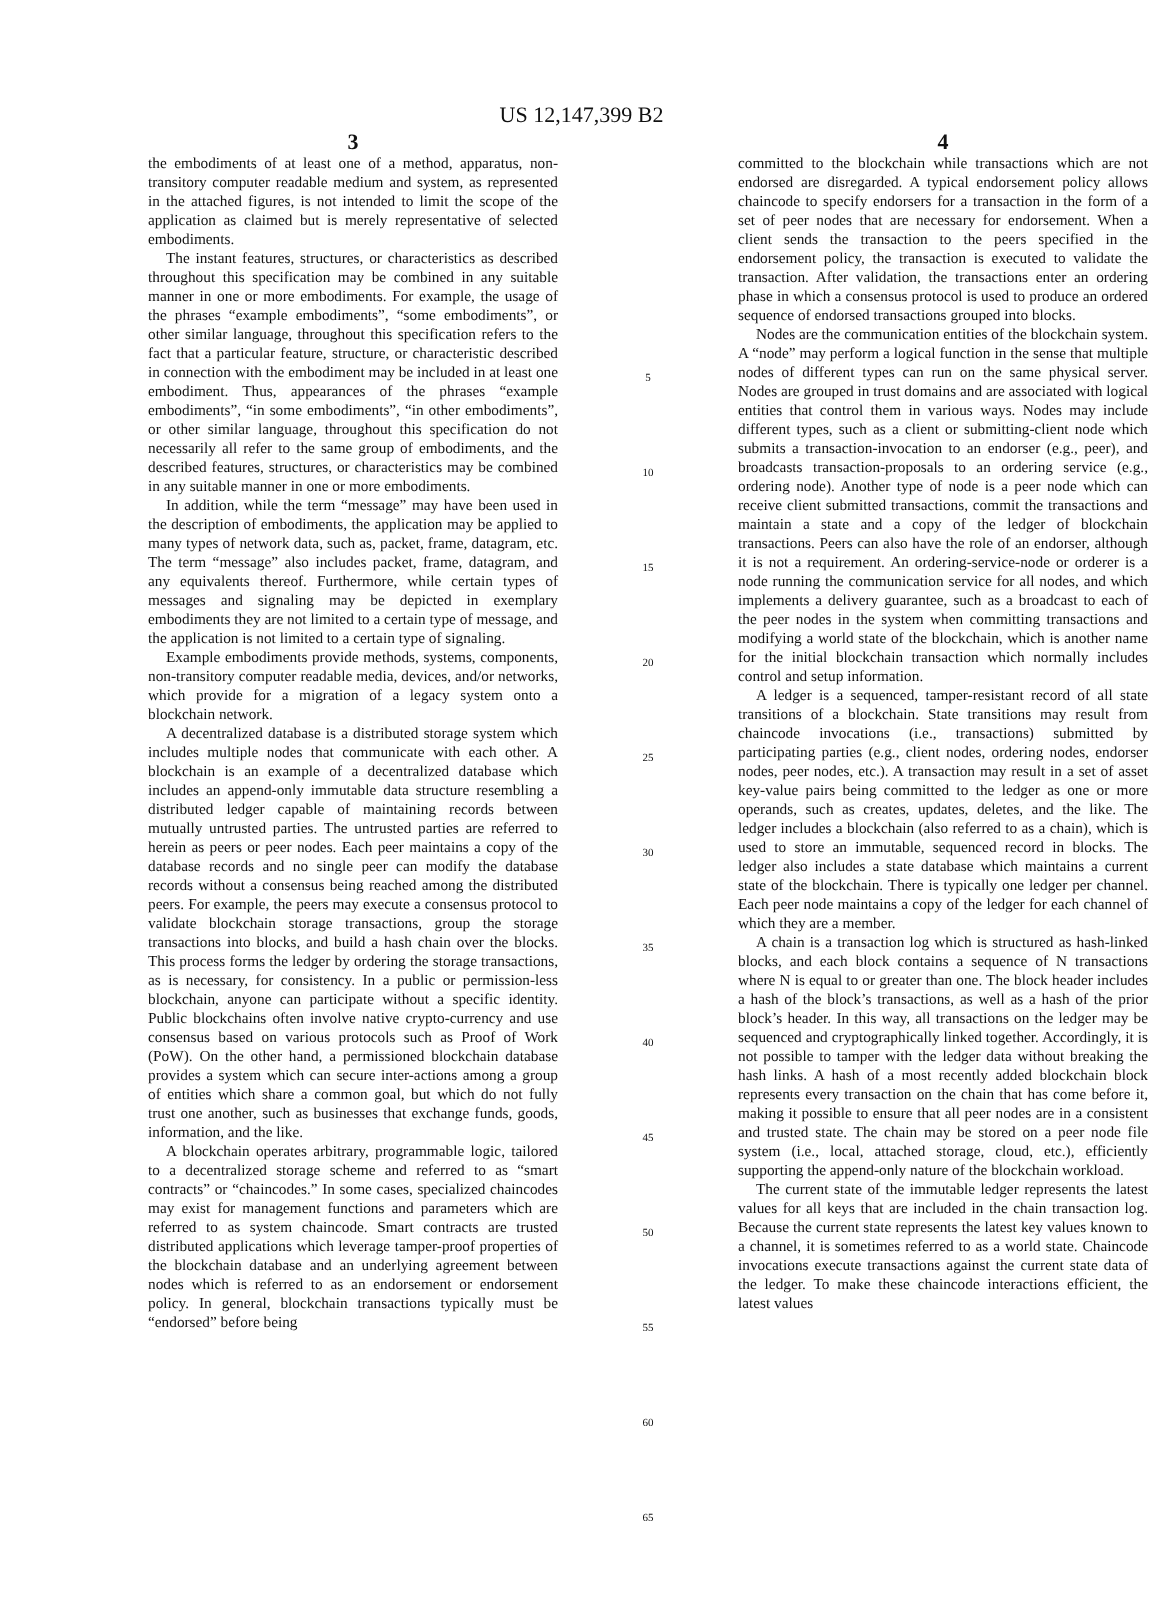US 12,147,399 B2
3
the embodiments of at least one of a method, apparatus, non-transitory computer readable medium and system, as represented in the attached figures, is not intended to limit the scope of the application as claimed but is merely representative of selected embodiments.
The instant features, structures, or characteristics as described throughout this specification may be combined in any suitable manner in one or more embodiments. For example, the usage of the phrases “example embodiments”, “some embodiments”, or other similar language, throughout this specification refers to the fact that a particular feature, structure, or characteristic described in connection with the embodiment may be included in at least one embodiment. Thus, appearances of the phrases “example embodiments”, “in some embodiments”, “in other embodiments”, or other similar language, throughout this specification do not necessarily all refer to the same group of embodiments, and the described features, structures, or characteristics may be combined in any suitable manner in one or more embodiments.
In addition, while the term “message” may have been used in the description of embodiments, the application may be applied to many types of network data, such as, packet, frame, datagram, etc. The term “message” also includes packet, frame, datagram, and any equivalents thereof. Furthermore, while certain types of messages and signaling may be depicted in exemplary embodiments they are not limited to a certain type of message, and the application is not limited to a certain type of signaling.
Example embodiments provide methods, systems, components, non-transitory computer readable media, devices, and/or networks, which provide for a migration of a legacy system onto a blockchain network.
A decentralized database is a distributed storage system which includes multiple nodes that communicate with each other. A blockchain is an example of a decentralized database which includes an append-only immutable data structure resembling a distributed ledger capable of maintaining records between mutually untrusted parties. The untrusted parties are referred to herein as peers or peer nodes. Each peer maintains a copy of the database records and no single peer can modify the database records without a consensus being reached among the distributed peers. For example, the peers may execute a consensus protocol to validate blockchain storage transactions, group the storage transactions into blocks, and build a hash chain over the blocks. This process forms the ledger by ordering the storage transactions, as is necessary, for consistency. In a public or permission-less blockchain, anyone can participate without a specific identity. Public blockchains often involve native crypto-currency and use consensus based on various protocols such as Proof of Work (PoW). On the other hand, a permissioned blockchain database provides a system which can secure inter-actions among a group of entities which share a common goal, but which do not fully trust one another, such as businesses that exchange funds, goods, information, and the like.
A blockchain operates arbitrary, programmable logic, tailored to a decentralized storage scheme and referred to as “smart contracts” or “chaincodes.” In some cases, specialized chaincodes may exist for management functions and parameters which are referred to as system chaincode. Smart contracts are trusted distributed applications which leverage tamper-proof properties of the blockchain database and an underlying agreement between nodes which is referred to as an endorsement or endorsement policy. In general, blockchain transactions typically must be “endorsed” before being
5
10
15
20
25
30
35
40
45
50
55
60
65
4
committed to the blockchain while transactions which are not endorsed are disregarded. A typical endorsement policy allows chaincode to specify endorsers for a transaction in the form of a set of peer nodes that are necessary for endorsement. When a client sends the transaction to the peers specified in the endorsement policy, the transaction is executed to validate the transaction. After validation, the transactions enter an ordering phase in which a consensus protocol is used to produce an ordered sequence of endorsed transactions grouped into blocks.
Nodes are the communication entities of the blockchain system. A “node” may perform a logical function in the sense that multiple nodes of different types can run on the same physical server. Nodes are grouped in trust domains and are associated with logical entities that control them in various ways. Nodes may include different types, such as a client or submitting-client node which submits a transaction-invocation to an endorser (e.g., peer), and broadcasts transaction-proposals to an ordering service (e.g., ordering node). Another type of node is a peer node which can receive client submitted transactions, commit the transactions and maintain a state and a copy of the ledger of blockchain transactions. Peers can also have the role of an endorser, although it is not a requirement. An ordering-service-node or orderer is a node running the communication service for all nodes, and which implements a delivery guarantee, such as a broadcast to each of the peer nodes in the system when committing transactions and modifying a world state of the blockchain, which is another name for the initial blockchain transaction which normally includes control and setup information.
A ledger is a sequenced, tamper-resistant record of all state transitions of a blockchain. State transitions may result from chaincode invocations (i.e., transactions) submitted by participating parties (e.g., client nodes, ordering nodes, endorser nodes, peer nodes, etc.). A transaction may result in a set of asset key-value pairs being committed to the ledger as one or more operands, such as creates, updates, deletes, and the like. The ledger includes a blockchain (also referred to as a chain), which is used to store an immutable, sequenced record in blocks. The ledger also includes a state database which maintains a current state of the blockchain. There is typically one ledger per channel. Each peer node maintains a copy of the ledger for each channel of which they are a member.
A chain is a transaction log which is structured as hash-linked blocks, and each block contains a sequence of N transactions where N is equal to or greater than one. The block header includes a hash of the block’s transactions, as well as a hash of the prior block’s header. In this way, all transactions on the ledger may be sequenced and cryptographically linked together. Accordingly, it is not possible to tamper with the ledger data without breaking the hash links. A hash of a most recently added blockchain block represents every transaction on the chain that has come before it, making it possible to ensure that all peer nodes are in a consistent and trusted state. The chain may be stored on a peer node file system (i.e., local, attached storage, cloud, etc.), efficiently supporting the append-only nature of the blockchain workload.
The current state of the immutable ledger represents the latest values for all keys that are included in the chain transaction log. Because the current state represents the latest key values known to a channel, it is sometimes referred to as a world state. Chaincode invocations execute transactions against the current state data of the ledger. To make these chaincode interactions efficient, the latest values